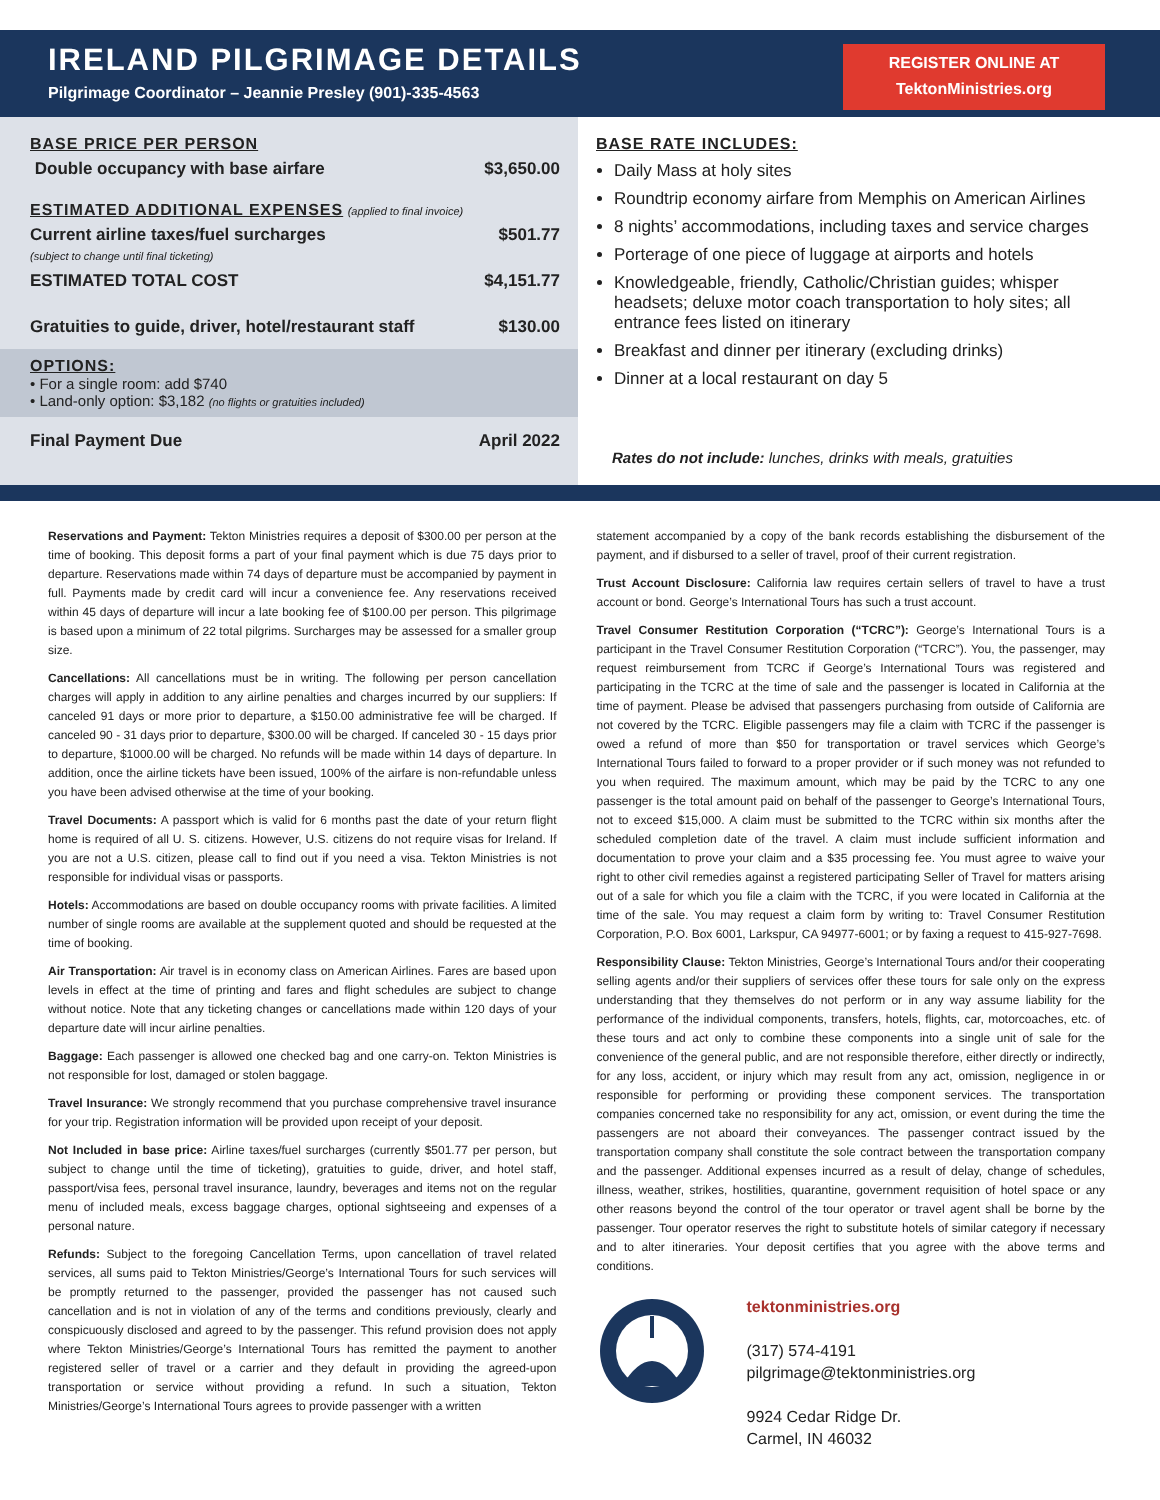IRELAND PILGRIMAGE DETAILS
Pilgrimage Coordinator – Jeannie Presley (901)-335-4563
REGISTER ONLINE AT
TektonMinistries.org
BASE PRICE PER PERSON
Double occupancy with base airfare $3,650.00
ESTIMATED ADDITIONAL EXPENSES (applied to final invoice)
Current airline taxes/fuel surcharges
(subject to change until final ticketing) $501.77
ESTIMATED TOTAL COST $4,151.77
Gratuities to guide, driver, hotel/restaurant staff $130.00
OPTIONS:
• For a single room: add $740
• Land-only option: $3,182 (no flights or gratuities included)
Final Payment Due April 2022
BASE RATE INCLUDES:
Daily Mass at holy sites
Roundtrip economy airfare from Memphis on American Airlines
8 nights’ accommodations, including taxes and service charges
Porterage of one piece of luggage at airports and hotels
Knowledgeable, friendly, Catholic/Christian guides; whisper headsets; deluxe motor coach transportation to holy sites; all entrance fees listed on itinerary
Breakfast and dinner per itinerary (excluding drinks)
Dinner at a local restaurant on day 5
Rates do not include: lunches, drinks with meals, gratuities
Reservations and Payment: Tekton Ministries requires a deposit of $300.00 per person at the time of booking. This deposit forms a part of your final payment which is due 75 days prior to departure. Reservations made within 74 days of departure must be accompanied by payment in full. Payments made by credit card will incur a convenience fee. Any reservations received within 45 days of departure will incur a late booking fee of $100.00 per person. This pilgrimage is based upon a minimum of 22 total pilgrims. Surcharges may be assessed for a smaller group size.
Cancellations: All cancellations must be in writing. The following per person cancellation charges will apply in addition to any airline penalties and charges incurred by our suppliers: If canceled 91 days or more prior to departure, a $150.00 administrative fee will be charged. If canceled 90 - 31 days prior to departure, $300.00 will be charged. If canceled 30 - 15 days prior to departure, $1000.00 will be charged. No refunds will be made within 14 days of departure. In addition, once the airline tickets have been issued, 100% of the airfare is non-refundable unless you have been advised otherwise at the time of your booking.
Travel Documents: A passport which is valid for 6 months past the date of your return flight home is required of all U. S. citizens. However, U.S. citizens do not require visas for Ireland. If you are not a U.S. citizen, please call to find out if you need a visa. Tekton Ministries is not responsible for individual visas or passports.
Hotels: Accommodations are based on double occupancy rooms with private facilities. A limited number of single rooms are available at the supplement quoted and should be requested at the time of booking.
Air Transportation: Air travel is in economy class on American Airlines. Fares are based upon levels in effect at the time of printing and fares and flight schedules are subject to change without notice. Note that any ticketing changes or cancellations made within 120 days of your departure date will incur airline penalties.
Baggage: Each passenger is allowed one checked bag and one carry-on. Tekton Ministries is not responsible for lost, damaged or stolen baggage.
Travel Insurance: We strongly recommend that you purchase comprehensive travel insurance for your trip. Registration information will be provided upon receipt of your deposit.
Not Included in base price: Airline taxes/fuel surcharges (currently $501.77 per person, but subject to change until the time of ticketing), gratuities to guide, driver, and hotel staff, passport/visa fees, personal travel insurance, laundry, beverages and items not on the regular menu of included meals, excess baggage charges, optional sightseeing and expenses of a personal nature.
Refunds: Subject to the foregoing Cancellation Terms, upon cancellation of travel related services, all sums paid to Tekton Ministries/George’s International Tours for such services will be promptly returned to the passenger, provided the passenger has not caused such cancellation and is not in violation of any of the terms and conditions previously, clearly and conspicuously disclosed and agreed to by the passenger. This refund provision does not apply where Tekton Ministries/George’s International Tours has remitted the payment to another registered seller of travel or a carrier and they default in providing the agreed-upon transportation or service without providing a refund. In such a situation, Tekton Ministries/George’s International Tours agrees to provide passenger with a written
statement accompanied by a copy of the bank records establishing the disbursement of the payment, and if disbursed to a seller of travel, proof of their current registration.
Trust Account Disclosure: California law requires certain sellers of travel to have a trust account or bond. George’s International Tours has such a trust account.
Travel Consumer Restitution Corporation (“TCRC”): George’s International Tours is a participant in the Travel Consumer Restitution Corporation (“TCRC”). You, the passenger, may request reimbursement from TCRC if George’s International Tours was registered and participating in the TCRC at the time of sale and the passenger is located in California at the time of payment. Please be advised that passengers purchasing from outside of California are not covered by the TCRC. Eligible passengers may file a claim with TCRC if the passenger is owed a refund of more than $50 for transportation or travel services which George’s International Tours failed to forward to a proper provider or if such money was not refunded to you when required. The maximum amount, which may be paid by the TCRC to any one passenger is the total amount paid on behalf of the passenger to George’s International Tours, not to exceed $15,000. A claim must be submitted to the TCRC within six months after the scheduled completion date of the travel. A claim must include sufficient information and documentation to prove your claim and a $35 processing fee. You must agree to waive your right to other civil remedies against a registered participating Seller of Travel for matters arising out of a sale for which you file a claim with the TCRC, if you were located in California at the time of the sale. You may request a claim form by writing to: Travel Consumer Restitution Corporation, P.O. Box 6001, Larkspur, CA 94977-6001; or by faxing a request to 415-927-7698.
Responsibility Clause: Tekton Ministries, George’s International Tours and/or their cooperating selling agents and/or their suppliers of services offer these tours for sale only on the express understanding that they themselves do not perform or in any way assume liability for the performance of the individual components, transfers, hotels, flights, car, motorcoaches, etc. of these tours and act only to combine these components into a single unit of sale for the convenience of the general public, and are not responsible therefore, either directly or indirectly, for any loss, accident, or injury which may result from any act, omission, negligence in or responsible for performing or providing these component services. The transportation companies concerned take no responsibility for any act, omission, or event during the time the passengers are not aboard their conveyances. The passenger contract issued by the transportation company shall constitute the sole contract between the transportation company and the passenger. Additional expenses incurred as a result of delay, change of schedules, illness, weather, strikes, hostilities, quarantine, government requisition of hotel space or any other reasons beyond the control of the tour operator or travel agent shall be borne by the passenger. Tour operator reserves the right to substitute hotels of similar category if necessary and to alter itineraries. Your deposit certifies that you agree with the above terms and conditions.
tektonministries.org
(317) 574-4191
pilgrimage@tektonministries.org
9924 Cedar Ridge Dr.
Carmel, IN 46032